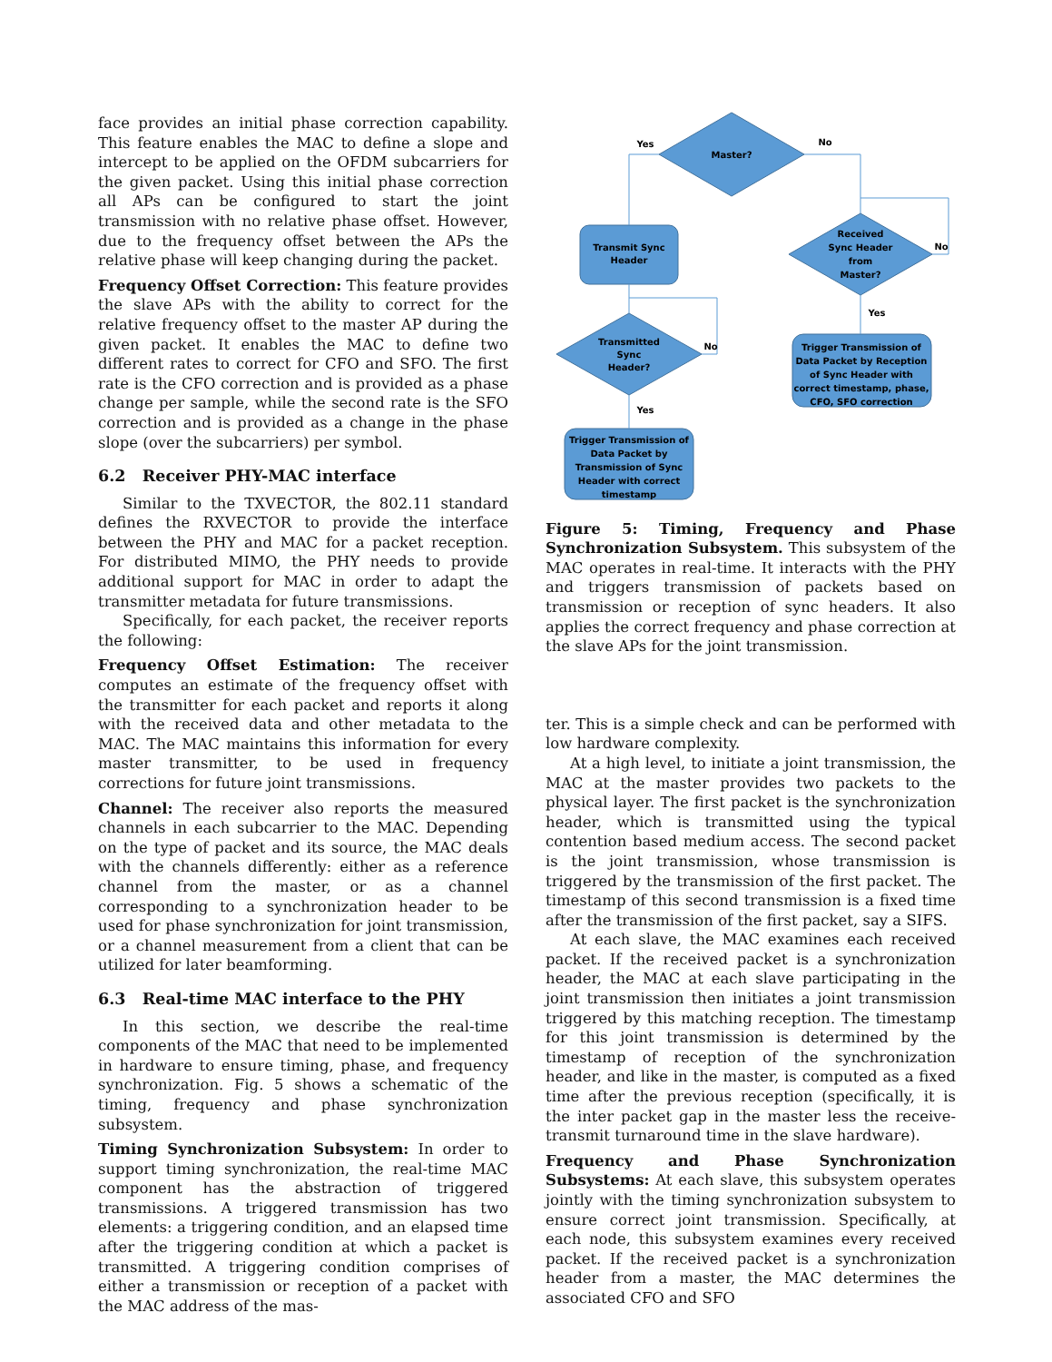face provides an initial phase correction capability. This feature enables the MAC to define a slope and intercept to be applied on the OFDM subcarriers for the given packet. Using this initial phase correction all APs can be configured to start the joint transmission with no relative phase offset. However, due to the frequency offset between the APs the relative phase will keep changing during the packet.
Frequency Offset Correction: This feature provides the slave APs with the ability to correct for the relative frequency offset to the master AP during the given packet. It enables the MAC to define two different rates to correct for CFO and SFO. The first rate is the CFO correction and is provided as a phase change per sample, while the second rate is the SFO correction and is provided as a change in the phase slope (over the subcarriers) per symbol.
6.2 Receiver PHY-MAC interface
Similar to the TXVECTOR, the 802.11 standard defines the RXVECTOR to provide the interface between the PHY and MAC for a packet reception. For distributed MIMO, the PHY needs to provide additional support for MAC in order to adapt the transmitter metadata for future transmissions.
Specifically, for each packet, the receiver reports the following:
Frequency Offset Estimation: The receiver computes an estimate of the frequency offset with the transmitter for each packet and reports it along with the received data and other metadata to the MAC. The MAC maintains this information for every master transmitter, to be used in frequency corrections for future joint transmissions.
Channel: The receiver also reports the measured channels in each subcarrier to the MAC. Depending on the type of packet and its source, the MAC deals with the channels differently: either as a reference channel from the master, or as a channel corresponding to a synchronization header to be used for phase synchronization for joint transmission, or a channel measurement from a client that can be utilized for later beamforming.
6.3 Real-time MAC interface to the PHY
In this section, we describe the real-time components of the MAC that need to be implemented in hardware to ensure timing, phase, and frequency synchronization. Fig. 5 shows a schematic of the timing, frequency and phase synchronization subsystem.
Timing Synchronization Subsystem: In order to support timing synchronization, the real-time MAC component has the abstraction of triggered transmissions. A triggered transmission has two elements: a triggering condition, and an elapsed time after the triggering condition at which a packet is transmitted. A triggering condition comprises of either a transmission or reception of a packet with the MAC address of the mas-
Master?
Yes
No
Transmit Sync
Header
Received
Sync Header
from
Master?
No
Transmitted
Sync
Header?
No
Yes
Yes
Trigger Transmission of
Data Packet by Reception
of Sync Header with
correct timestamp, phase,
CFO, SFO correction
Trigger Transmission of
Data Packet by
Transmission of Sync
Header with correct
timestamp
Figure 5: Timing, Frequency and Phase Synchronization Subsystem. This subsystem of the MAC operates in real-time. It interacts with the PHY and triggers transmission of packets based on transmission or reception of sync headers. It also applies the correct frequency and phase correction at the slave APs for the joint transmission.
ter. This is a simple check and can be performed with low hardware complexity.
At a high level, to initiate a joint transmission, the MAC at the master provides two packets to the physical layer. The first packet is the synchronization header, which is transmitted using the typical contention based medium access. The second packet is the joint transmission, whose transmission is triggered by the transmission of the first packet. The timestamp of this second transmission is a fixed time after the transmission of the first packet, say a SIFS.
At each slave, the MAC examines each received packet. If the received packet is a synchronization header, the MAC at each slave participating in the joint transmission then initiates a joint transmission triggered by this matching reception. The timestamp for this joint transmission is determined by the timestamp of reception of the synchronization header, and like in the master, is computed as a fixed time after the previous reception (specifically, it is the inter packet gap in the master less the receive-transmit turnaround time in the slave hardware).
Frequency and Phase Synchronization Subsystems: At each slave, this subsystem operates jointly with the timing synchronization subsystem to ensure correct joint transmission. Specifically, at each node, this subsystem examines every received packet. If the received packet is a synchronization header from a master, the MAC determines the associated CFO and SFO